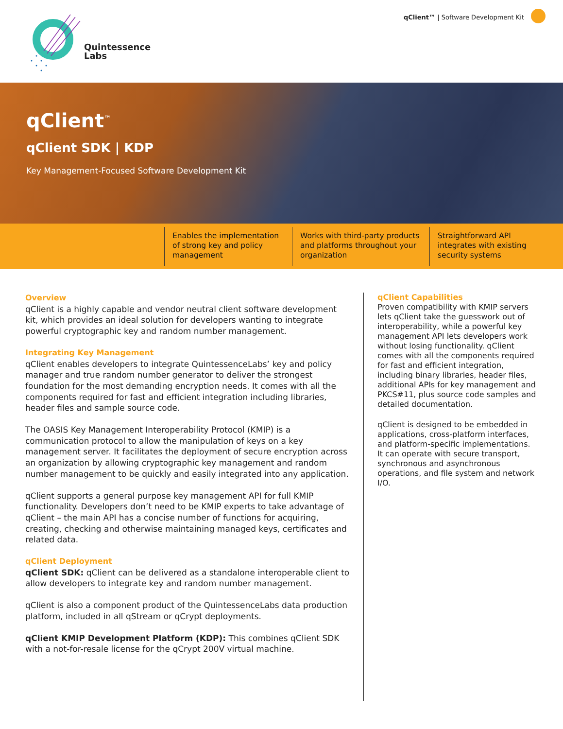Quintessence
Labs
qClient™ | Software Development Kit
qClient<sup>™</sup>
qClient SDK | KDP
Key Management-Focused Software Development Kit
Enables the implementation of strong key and policy management
Works with third-party products and platforms throughout your organization
Straightforward API integrates with existing security systems
Overview
qClient is a highly capable and vendor neutral client software development kit, which provides an ideal solution for developers wanting to integrate powerful cryptographic key and random number management.
Integrating Key Management
qClient enables developers to integrate QuintessenceLabs’ key and policy manager and true random number generator to deliver the strongest foundation for the most demanding encryption needs. It comes with all the components required for fast and efficient integration including libraries, header files and sample source code.
The OASIS Key Management Interoperability Protocol (KMIP) is a communication protocol to allow the manipulation of keys on a key management server. It facilitates the deployment of secure encryption across an organization by allowing cryptographic key management and random number management to be quickly and easily integrated into any application.
qClient supports a general purpose key management API for full KMIP functionality. Developers don’t need to be KMIP experts to take advantage of qClient – the main API has a concise number of functions for acquiring, creating, checking and otherwise maintaining managed keys, certificates and related data.
qClient Deployment
qClient SDK: qClient can be delivered as a standalone interoperable client to allow developers to integrate key and random number management.
qClient is also a component product of the QuintessenceLabs data production platform, included in all qStream or qCrypt deployments.
qClient KMIP Development Platform (KDP): This combines qClient SDK with a not-for-resale license for the qCrypt 200V virtual machine.
qClient Capabilities
Proven compatibility with KMIP servers lets qClient take the guesswork out of interoperability, while a powerful key management API lets developers work without losing functionality. qClient comes with all the components required for fast and efficient integration, including binary libraries, header files, additional APIs for key management and PKCS#11, plus source code samples and detailed documentation.
qClient is designed to be embedded in applications, cross-platform interfaces, and platform-specific implementations. It can operate with secure transport, synchronous and asynchronous operations, and file system and network I/O.